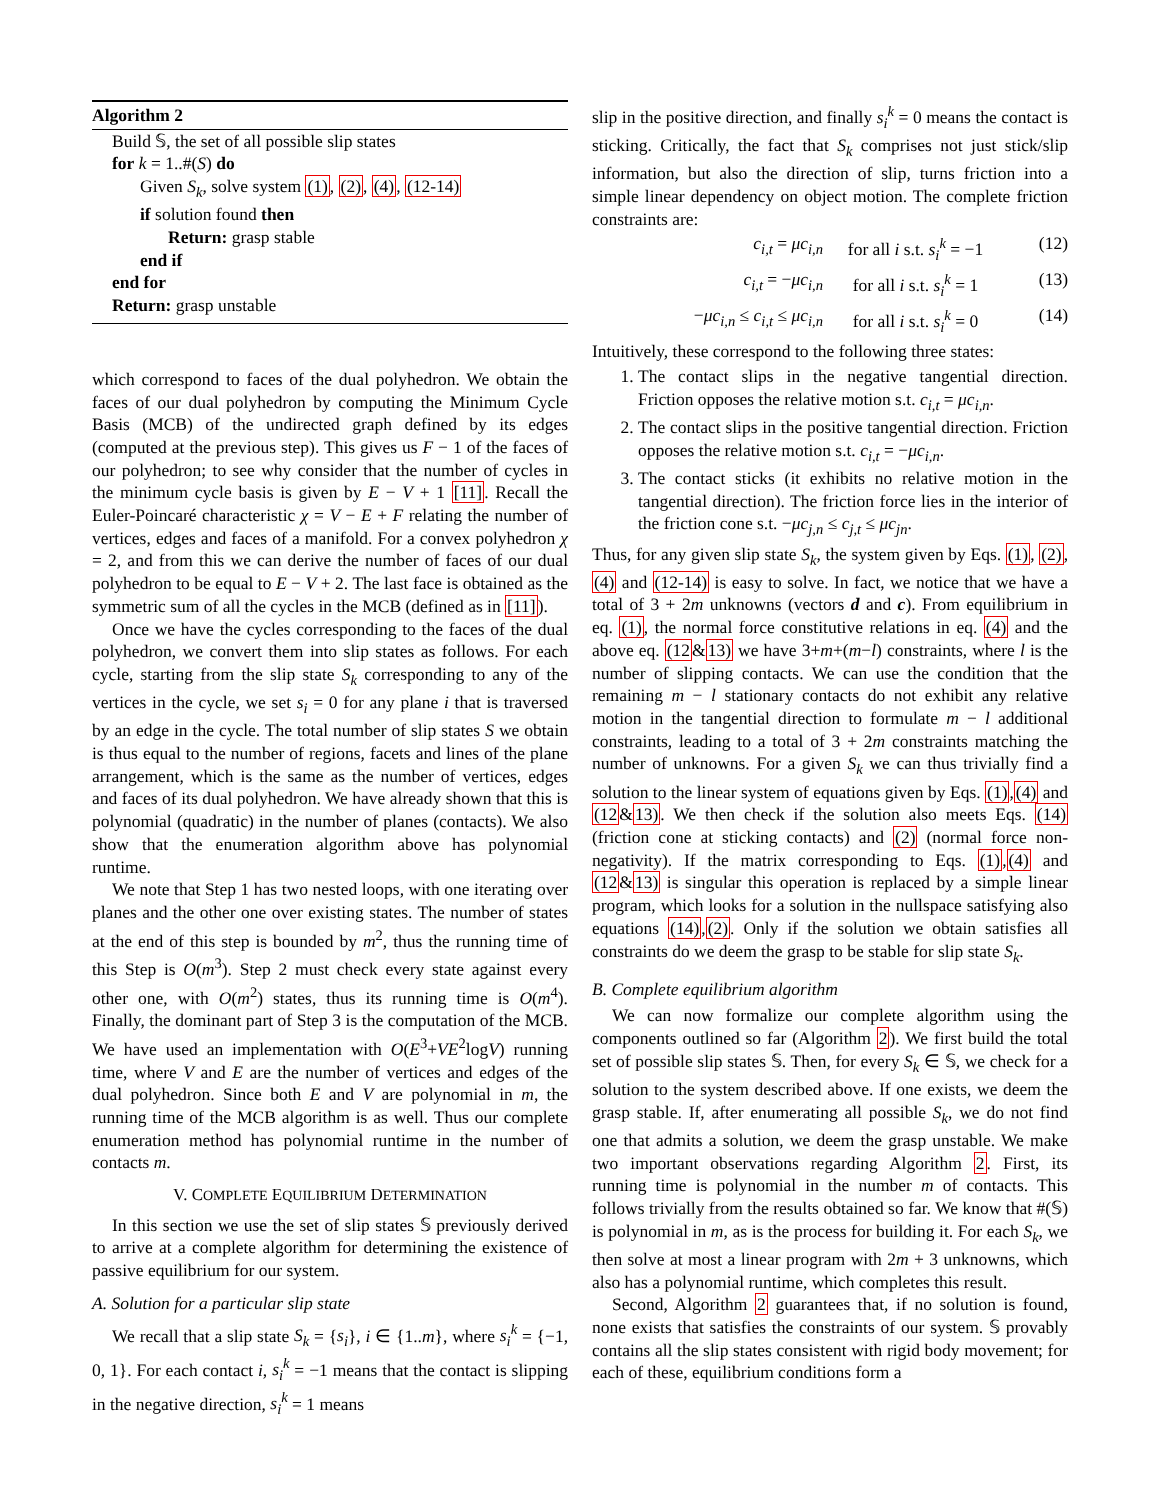Algorithm 2
Build 𝕊, the set of all possible slip states
for k = 1..#(S) do
Given S<sub>k</sub>, solve system (1), (2), (4), (12-14)
if solution found then
Return: grasp stable
end if
end for
Return: grasp unstable
which correspond to faces of the dual polyhedron. We obtain the faces of our dual polyhedron by computing the Minimum Cycle Basis (MCB) of the undirected graph defined by its edges (computed at the previous step). This gives us F − 1 of the faces of our polyhedron; to see why consider that the number of cycles in the minimum cycle basis is given by E − V + 1 [11]. Recall the Euler-Poincaré characteristic χ = V − E + F relating the number of vertices, edges and faces of a manifold. For a convex polyhedron χ = 2, and from this we can derive the number of faces of our dual polyhedron to be equal to E − V + 2. The last face is obtained as the symmetric sum of all the cycles in the MCB (defined as in [11]).
Once we have the cycles corresponding to the faces of the dual polyhedron, we convert them into slip states as follows. For each cycle, starting from the slip state S<sub>k</sub> corresponding to any of the vertices in the cycle, we set s<sub>i</sub> = 0 for any plane i that is traversed by an edge in the cycle. The total number of slip states S we obtain is thus equal to the number of regions, facets and lines of the plane arrangement, which is the same as the number of vertices, edges and faces of its dual polyhedron. We have already shown that this is polynomial (quadratic) in the number of planes (contacts). We also show that the enumeration algorithm above has polynomial runtime.
We note that Step 1 has two nested loops, with one iterating over planes and the other one over existing states. The number of states at the end of this step is bounded by m<sup>2</sup>, thus the running time of this Step is O(m<sup>3</sup>). Step 2 must check every state against every other one, with O(m<sup>2</sup>) states, thus its running time is O(m<sup>4</sup>). Finally, the dominant part of Step 3 is the computation of the MCB. We have used an implementation with O(E<sup>3</sup>+VE<sup>2</sup>logV) running time, where V and E are the number of vertices and edges of the dual polyhedron. Since both E and V are polynomial in m, the running time of the MCB algorithm is as well. Thus our complete enumeration method has polynomial runtime in the number of contacts m.
V. COMPLETE EQUILIBRIUM DETERMINATION
In this section we use the set of slip states 𝕊 previously derived to arrive at a complete algorithm for determining the existence of passive equilibrium for our system.
A. Solution for a particular slip state
We recall that a slip state S<sub>k</sub> = {s<sub>i</sub>}, i ∈ {1..m}, where s<sub>i</sub><sup>k</sup> = {−1, 0, 1}. For each contact i, s<sub>i</sub><sup>k</sup> = −1 means that the contact is slipping in the negative direction, s<sub>i</sub><sup>k</sup> = 1 means
slip in the positive direction, and finally s<sub>i</sub><sup>k</sup> = 0 means the contact is sticking. Critically, the fact that S<sub>k</sub> comprises not just stick/slip information, but also the direction of slip, turns friction into a simple linear dependency on object motion. The complete friction constraints are:
c<sub>i,t</sub> = μc<sub>i,n</sub> for all i s.t. s<sub>i</sub><sup>k</sup> = −1 (12)
c<sub>i,t</sub> = −μc<sub>i,n</sub> for all i s.t. s<sub>i</sub><sup>k</sup> = 1 (13)
−μc<sub>i,n</sub> ≤ c<sub>i,t</sub> ≤ μc<sub>i,n</sub> for all i s.t. s<sub>i</sub><sup>k</sup> = 0 (14)
Intuitively, these correspond to the following three states:
1. The contact slips in the negative tangential direction. Friction opposes the relative motion s.t. c<sub>i,t</sub> = μc<sub>i,n</sub>.
2. The contact slips in the positive tangential direction. Friction opposes the relative motion s.t. c<sub>i,t</sub> = −μc<sub>i,n</sub>.
3. The contact sticks (it exhibits no relative motion in the tangential direction). The friction force lies in the interior of the friction cone s.t. −μc<sub>j,n</sub> ≤ c<sub>j,t</sub> ≤ μc<sub>jn</sub>.
Thus, for any given slip state S<sub>k</sub>, the system given by Eqs. (1), (2), (4) and (12-14) is easy to solve. In fact, we notice that we have a total of 3 + 2m unknowns (vectors d and c). From equilibrium in eq. (1), the normal force constitutive relations in eq. (4) and the above eq. (12&13) we have 3+m+(m−l) constraints, where l is the number of slipping contacts. We can use the condition that the remaining m − l stationary contacts do not exhibit any relative motion in the tangential direction to formulate m − l additional constraints, leading to a total of 3 + 2m constraints matching the number of unknowns. For a given S<sub>k</sub> we can thus trivially find a solution to the linear system of equations given by Eqs. (1),(4) and (12&13). We then check if the solution also meets Eqs. (14) (friction cone at sticking contacts) and (2) (normal force non-negativity). If the matrix corresponding to Eqs. (1),(4) and (12&13) is singular this operation is replaced by a simple linear program, which looks for a solution in the nullspace satisfying also equations (14),(2). Only if the solution we obtain satisfies all constraints do we deem the grasp to be stable for slip state S<sub>k</sub>.
B. Complete equilibrium algorithm
We can now formalize our complete algorithm using the components outlined so far (Algorithm 2). We first build the total set of possible slip states 𝕊. Then, for every S<sub>k</sub> ∈ 𝕊, we check for a solution to the system described above. If one exists, we deem the grasp stable. If, after enumerating all possible S<sub>k</sub>, we do not find one that admits a solution, we deem the grasp unstable. We make two important observations regarding Algorithm 2. First, its running time is polynomial in the number m of contacts. This follows trivially from the results obtained so far. We know that #(𝕊) is polynomial in m, as is the process for building it. For each S<sub>k</sub>, we then solve at most a linear program with 2m + 3 unknowns, which also has a polynomial runtime, which completes this result.
Second, Algorithm 2 guarantees that, if no solution is found, none exists that satisfies the constraints of our system. 𝕊 provably contains all the slip states consistent with rigid body movement; for each of these, equilibrium conditions form a